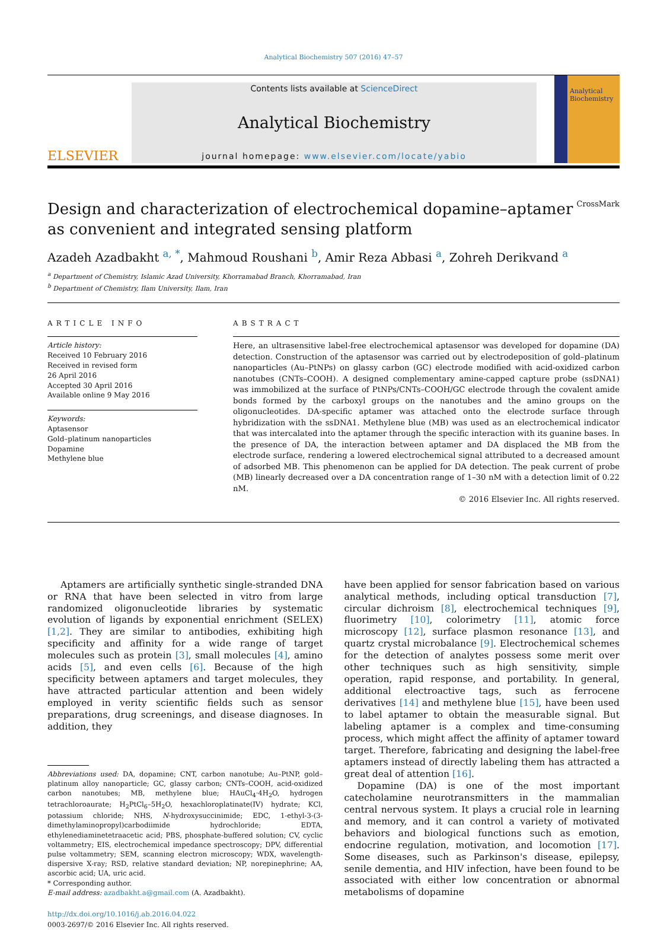Analytical Biochemistry 507 (2016) 47–57
ELSEVIER
Contents lists available at ScienceDirect
Analytical Biochemistry
journal homepage: www.elsevier.com/locate/yabio
Analytical Biochemistry
Design and characterization of electrochemical dopamine–aptamer as convenient and integrated sensing platform CrossMark
Azadeh Azadbakht <sup>a, *</sup>, Mahmoud Roushani <sup>b</sup>, Amir Reza Abbasi <sup>a</sup>, Zohreh Derikvand <sup>a</sup>
<sup>a</sup> Department of Chemistry, Islamic Azad University, Khorramabad Branch, Khorramabad, Iran
<sup>b</sup> Department of Chemistry, Ilam University, Ilam, Iran
ARTICLE INFO
Article history:
Received 10 February 2016
Received in revised form
26 April 2016
Accepted 30 April 2016
Available online 9 May 2016
Keywords:
Aptasensor
Gold–platinum nanoparticles
Dopamine
Methylene blue
ABSTRACT
Here, an ultrasensitive label-free electrochemical aptasensor was developed for dopamine (DA) detection. Construction of the aptasensor was carried out by electrodeposition of gold–platinum nanoparticles (Au–PtNPs) on glassy carbon (GC) electrode modified with acid-oxidized carbon nanotubes (CNTs–COOH). A designed complementary amine-capped capture probe (ssDNA1) was immobilized at the surface of PtNPs/CNTs–COOH/GC electrode through the covalent amide bonds formed by the carboxyl groups on the nanotubes and the amino groups on the oligonucleotides. DA-specific aptamer was attached onto the electrode surface through hybridization with the ssDNA1. Methylene blue (MB) was used as an electrochemical indicator that was intercalated into the aptamer through the specific interaction with its guanine bases. In the presence of DA, the interaction between aptamer and DA displaced the MB from the electrode surface, rendering a lowered electrochemical signal attributed to a decreased amount of adsorbed MB. This phenomenon can be applied for DA detection. The peak current of probe (MB) linearly decreased over a DA concentration range of 1–30 nM with a detection limit of 0.22 nM.
© 2016 Elsevier Inc. All rights reserved.
Aptamers are artificially synthetic single-stranded DNA or RNA that have been selected in vitro from large randomized oligonucleotide libraries by systematic evolution of ligands by exponential enrichment (SELEX) [1,2]. They are similar to antibodies, exhibiting high specificity and affinity for a wide range of target molecules such as protein [3], small molecules [4], amino acids [5], and even cells [6]. Because of the high specificity between aptamers and target molecules, they have attracted particular attention and been widely employed in verity scientific fields such as sensor preparations, drug screenings, and disease diagnoses. In addition, they
Abbreviations used: DA, dopamine; CNT, carbon nanotube; Au–PtNP, gold–platinum alloy nanoparticle; GC, glassy carbon; CNTs–COOH, acid-oxidized carbon nanotubes; MB, methylene blue; HAuCl<sub>4</sub>·4H<sub>2</sub>O, hydrogen tetrachloroaurate; H<sub>2</sub>PtCl<sub>6</sub>–5H<sub>2</sub>O, hexachloroplatinate(IV) hydrate; KCl, potassium chloride; NHS, N-hydroxysuccinimide; EDC, 1-ethyl-3-(3-dimethylaminopropyl)carbodiimide hydrochloride; EDTA, ethylenediaminetetraacetic acid; PBS, phosphate-buffered solution; CV, cyclic voltammetry; EIS, electrochemical impedance spectroscopy; DPV, differential pulse voltammetry; SEM, scanning electron microscopy; WDX, wavelength-dispersive X-ray; RSD, relative standard deviation; NP, norepinephrine; AA, ascorbic acid; UA, uric acid.
* Corresponding author.
E-mail address: azadbakht.a@gmail.com (A. Azadbakht).
http://dx.doi.org/10.1016/j.ab.2016.04.022
0003-2697/© 2016 Elsevier Inc. All rights reserved.
have been applied for sensor fabrication based on various analytical methods, including optical transduction [7], circular dichroism [8], electrochemical techniques [9], fluorimetry [10], colorimetry [11], atomic force microscopy [12], surface plasmon resonance [13], and quartz crystal microbalance [9]. Electrochemical schemes for the detection of analytes possess some merit over other techniques such as high sensitivity, simple operation, rapid response, and portability. In general, additional electroactive tags, such as ferrocene derivatives [14] and methylene blue [15], have been used to label aptamer to obtain the measurable signal. But labeling aptamer is a complex and time-consuming process, which might affect the affinity of aptamer toward target. Therefore, fabricating and designing the label-free aptamers instead of directly labeling them has attracted a great deal of attention [16].
Dopamine (DA) is one of the most important catecholamine neurotransmitters in the mammalian central nervous system. It plays a crucial role in learning and memory, and it can control a variety of motivated behaviors and biological functions such as emotion, endocrine regulation, motivation, and locomotion [17]. Some diseases, such as Parkinson's disease, epilepsy, senile dementia, and HIV infection, have been found to be associated with either low concentration or abnormal metabolisms of dopamine